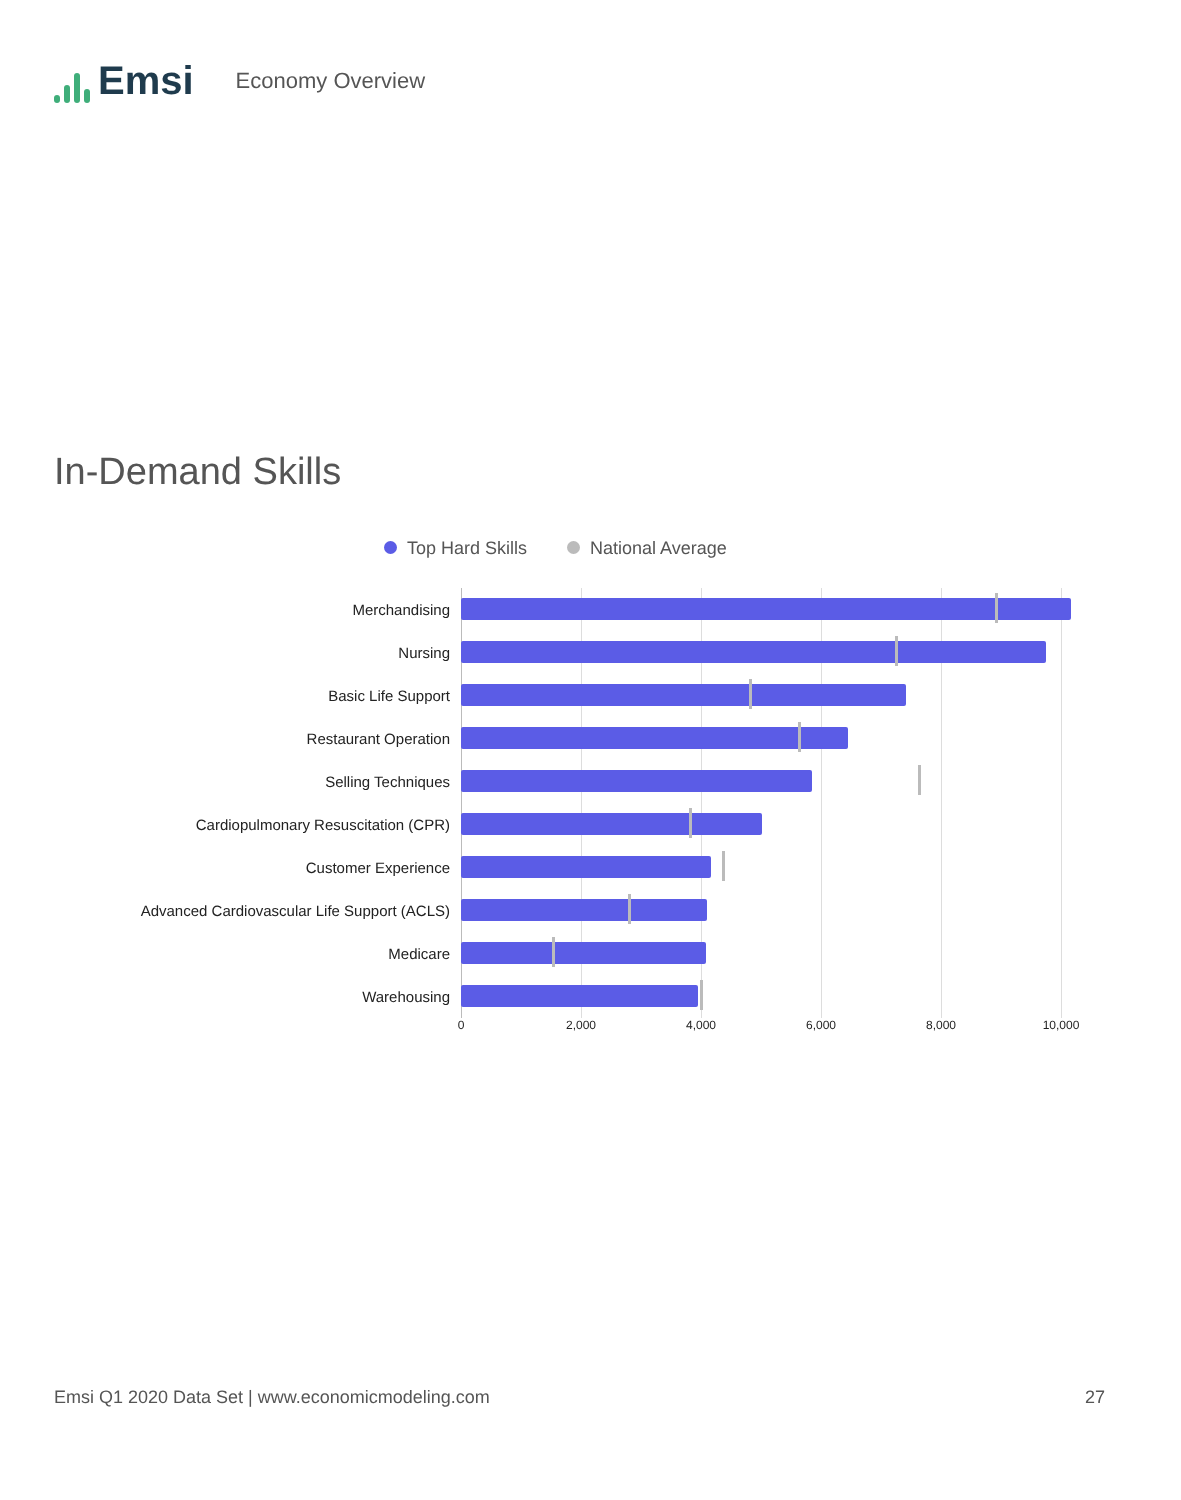Emsi
Economy Overview
In-Demand Skills
Top Hard Skills National Average
Merchandising
Nursing
Basic Life Support
Restaurant Operation
Selling Techniques
Cardiopulmonary Resuscitation (CPR)
Customer Experience
Advanced Cardiovascular Life Support (ACLS)
Medicare
Warehousing
0 2,000 4,000 6,000 8,000 10,000
Emsi Q1 2020 Data Set | www.economicmodeling.com 27